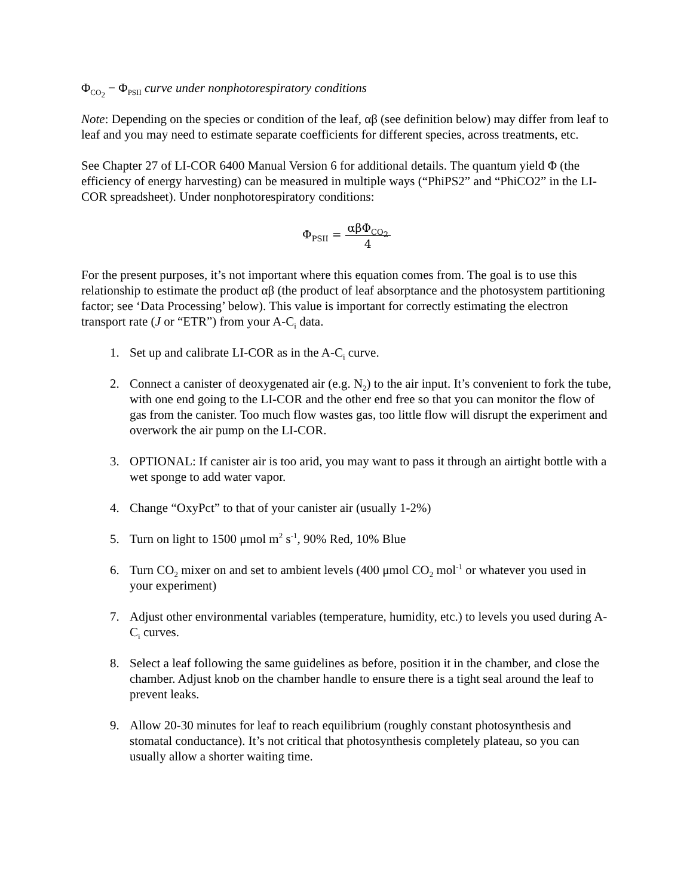Φ<sub>CO<sub>2</sub></sub> − Φ<sub>PSII</sub> curve under nonphotorespiratory conditions
Note: Depending on the species or condition of the leaf, αβ (see definition below) may differ from leaf to leaf and you may need to estimate separate coefficients for different species, across treatments, etc.
See Chapter 27 of LI-COR 6400 Manual Version 6 for additional details. The quantum yield Φ (the efficiency of energy harvesting) can be measured in multiple ways (“PhiPS2” and “PhiCO2” in the LI-COR spreadsheet). Under nonphotorespiratory conditions:
Φ<sub>PSII</sub> = αβΦ<sub>CO<sub>2</sub></sub> 4
For the present purposes, it’s not important where this equation comes from. The goal is to use this relationship to estimate the product αβ (the product of leaf absorptance and the photosystem partitioning factor; see ‘Data Processing’ below). This value is important for correctly estimating the electron transport rate (J or “ETR”) from your A-C<sub>i</sub> data.
1. Set up and calibrate LI-COR as in the A-C<sub>i</sub> curve.
2. Connect a canister of deoxygenated air (e.g. N<sub>2</sub>) to the air input. It’s convenient to fork the tube, with one end going to the LI-COR and the other end free so that you can monitor the flow of gas from the canister. Too much flow wastes gas, too little flow will disrupt the experiment and overwork the air pump on the LI-COR.
3. OPTIONAL: If canister air is too arid, you may want to pass it through an airtight bottle with a wet sponge to add water vapor.
4. Change “OxyPct” to that of your canister air (usually 1-2%)
5. Turn on light to 1500 μmol m<sup>2</sup> s<sup>-1</sup>, 90% Red, 10% Blue
6. Turn CO<sub>2</sub> mixer on and set to ambient levels (400 μmol CO<sub>2</sub> mol<sup>-1</sup> or whatever you used in your experiment)
7. Adjust other environmental variables (temperature, humidity, etc.) to levels you used during A-C<sub>i</sub> curves.
8. Select a leaf following the same guidelines as before, position it in the chamber, and close the chamber. Adjust knob on the chamber handle to ensure there is a tight seal around the leaf to prevent leaks.
9. Allow 20-30 minutes for leaf to reach equilibrium (roughly constant photosynthesis and stomatal conductance). It’s not critical that photosynthesis completely plateau, so you can usually allow a shorter waiting time.